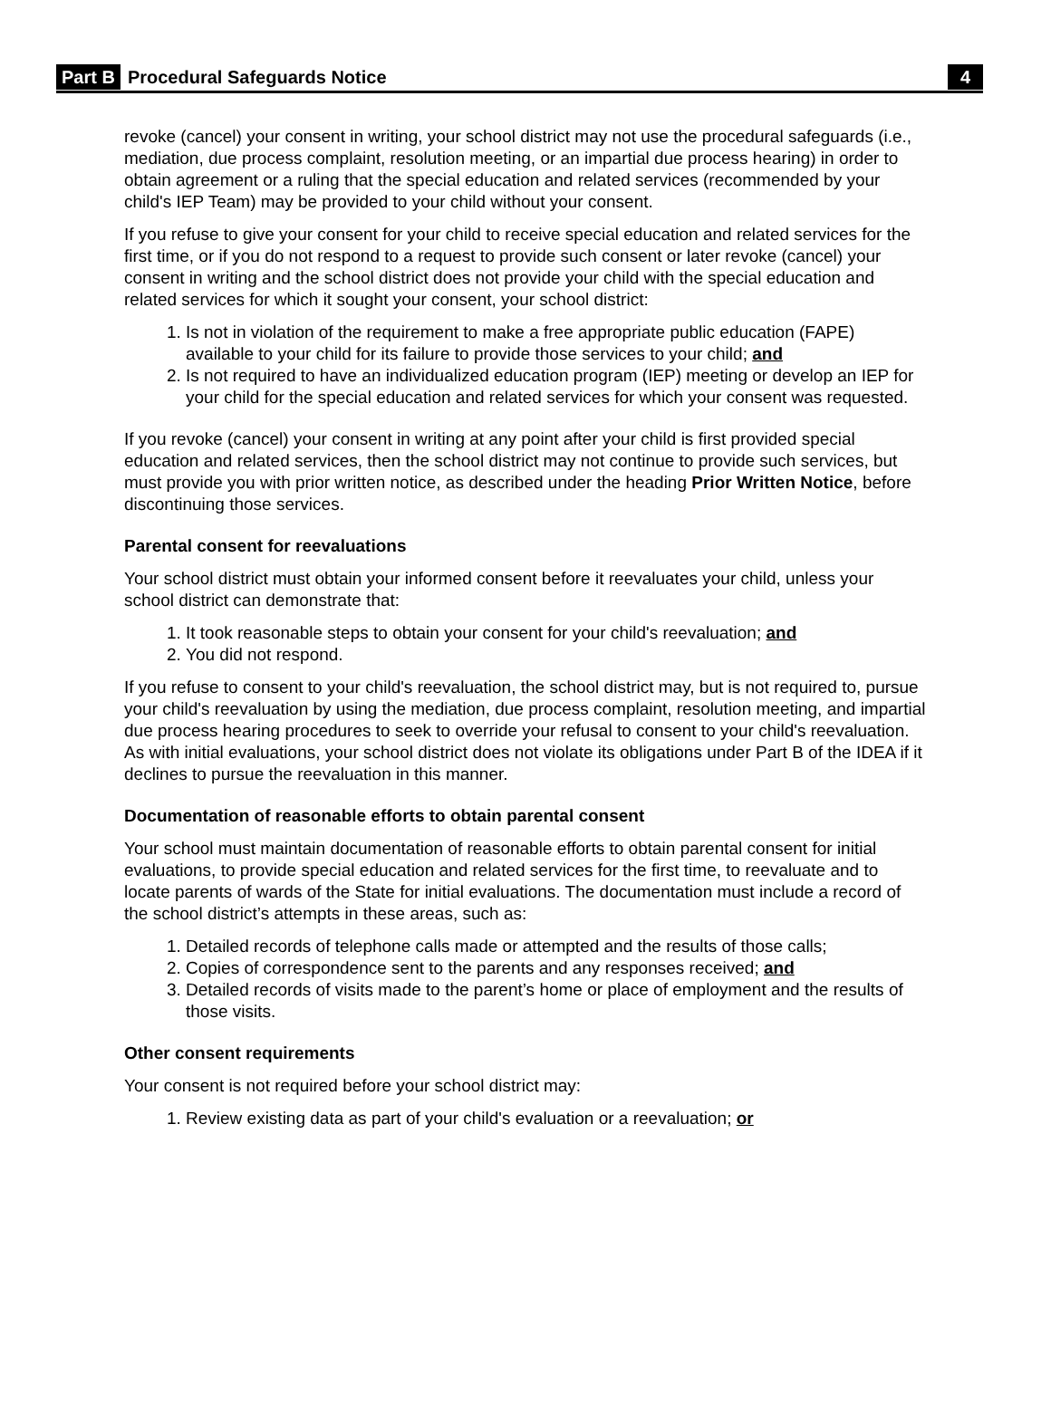Part B Procedural Safeguards Notice 4
revoke (cancel) your consent in writing, your school district may not use the procedural safeguards (i.e., mediation, due process complaint, resolution meeting, or an impartial due process hearing) in order to obtain agreement or a ruling that the special education and related services (recommended by your child's IEP Team) may be provided to your child without your consent.
If you refuse to give your consent for your child to receive special education and related services for the first time, or if you do not respond to a request to provide such consent or later revoke (cancel) your consent in writing and the school district does not provide your child with the special education and related services for which it sought your consent, your school district:
1. Is not in violation of the requirement to make a free appropriate public education (FAPE) available to your child for its failure to provide those services to your child; and
2. Is not required to have an individualized education program (IEP) meeting or develop an IEP for your child for the special education and related services for which your consent was requested.
If you revoke (cancel) your consent in writing at any point after your child is first provided special education and related services, then the school district may not continue to provide such services, but must provide you with prior written notice, as described under the heading Prior Written Notice, before discontinuing those services.
Parental consent for reevaluations
Your school district must obtain your informed consent before it reevaluates your child, unless your school district can demonstrate that:
1. It took reasonable steps to obtain your consent for your child's reevaluation; and
2. You did not respond.
If you refuse to consent to your child's reevaluation, the school district may, but is not required to, pursue your child's reevaluation by using the mediation, due process complaint, resolution meeting, and impartial due process hearing procedures to seek to override your refusal to consent to your child's reevaluation. As with initial evaluations, your school district does not violate its obligations under Part B of the IDEA if it declines to pursue the reevaluation in this manner.
Documentation of reasonable efforts to obtain parental consent
Your school must maintain documentation of reasonable efforts to obtain parental consent for initial evaluations, to provide special education and related services for the first time, to reevaluate and to locate parents of wards of the State for initial evaluations. The documentation must include a record of the school district’s attempts in these areas, such as:
1. Detailed records of telephone calls made or attempted and the results of those calls;
2. Copies of correspondence sent to the parents and any responses received; and
3. Detailed records of visits made to the parent’s home or place of employment and the results of those visits.
Other consent requirements
Your consent is not required before your school district may:
1. Review existing data as part of your child's evaluation or a reevaluation; or